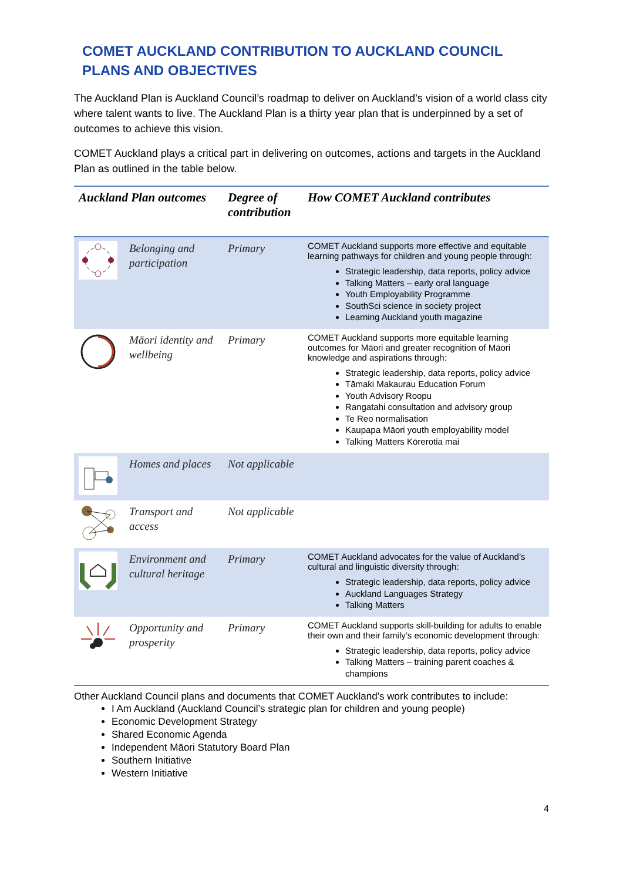COMET AUCKLAND CONTRIBUTION TO AUCKLAND COUNCIL PLANS AND OBJECTIVES
The Auckland Plan is Auckland Council’s roadmap to deliver on Auckland’s vision of a world class city where talent wants to live. The Auckland Plan is a thirty year plan that is underpinned by a set of outcomes to achieve this vision.
COMET Auckland plays a critical part in delivering on outcomes, actions and targets in the Auckland Plan as outlined in the table below.
| Auckland Plan outcomes | | Degree of contribution | How COMET Auckland contributes |
| --- | --- | --- | --- |
| | Belonging and participation | Primary | COMET Auckland supports more effective and equitable learning pathways for children and young people through: Strategic leadership, data reports, policy advice Talking Matters – early oral language Youth Employability Programme SouthSci science in society project Learning Auckland youth magazine |
| | Māori identity and wellbeing | Primary | COMET Auckland supports more equitable learning outcomes for Māori and greater recognition of Māori knowledge and aspirations through: Strategic leadership, data reports, policy advice Tāmaki Makaurau Education Forum Youth Advisory Roopu Rangatahi consultation and advisory group Te Reo normalisation Kaupapa Māori youth employability model Talking Matters Kōrerotia mai |
| | Homes and places | Not applicable | |
| | Transport and access | Not applicable | |
| | Environment and cultural heritage | Primary | COMET Auckland advocates for the value of Auckland’s cultural and linguistic diversity through: Strategic leadership, data reports, policy advice Auckland Languages Strategy Talking Matters |
| | Opportunity and prosperity | Primary | COMET Auckland supports skill-building for adults to enable their own and their family’s economic development through: Strategic leadership, data reports, policy advice Talking Matters – training parent coaches & champions |
Other Auckland Council plans and documents that COMET Auckland’s work contributes to include:
I Am Auckland (Auckland Council’s strategic plan for children and young people)
Economic Development Strategy
Shared Economic Agenda
Independent Māori Statutory Board Plan
Southern Initiative
Western Initiative
4